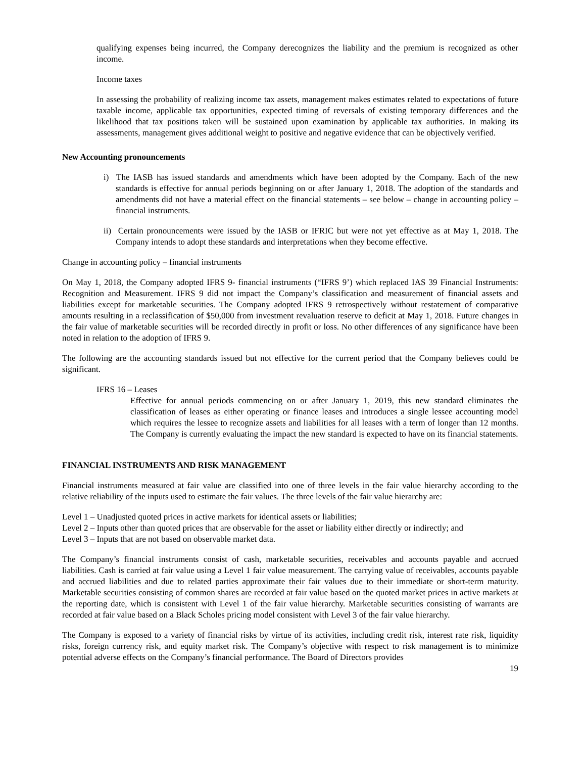qualifying expenses being incurred, the Company derecognizes the liability and the premium is recognized as other income.
Income taxes
In assessing the probability of realizing income tax assets, management makes estimates related to expectations of future taxable income, applicable tax opportunities, expected timing of reversals of existing temporary differences and the likelihood that tax positions taken will be sustained upon examination by applicable tax authorities. In making its assessments, management gives additional weight to positive and negative evidence that can be objectively verified.
New Accounting pronouncements
i) The IASB has issued standards and amendments which have been adopted by the Company. Each of the new standards is effective for annual periods beginning on or after January 1, 2018. The adoption of the standards and amendments did not have a material effect on the financial statements – see below – change in accounting policy – financial instruments.
ii) Certain pronouncements were issued by the IASB or IFRIC but were not yet effective as at May 1, 2018. The Company intends to adopt these standards and interpretations when they become effective.
Change in accounting policy – financial instruments
On May 1, 2018, the Company adopted IFRS 9- financial instruments (“IFRS 9’) which replaced IAS 39 Financial Instruments: Recognition and Measurement. IFRS 9 did not impact the Company’s classification and measurement of financial assets and liabilities except for marketable securities. The Company adopted IFRS 9 retrospectively without restatement of comparative amounts resulting in a reclassification of $50,000 from investment revaluation reserve to deficit at May 1, 2018. Future changes in the fair value of marketable securities will be recorded directly in profit or loss. No other differences of any significance have been noted in relation to the adoption of IFRS 9.
The following are the accounting standards issued but not effective for the current period that the Company believes could be significant.
IFRS 16 – Leases
Effective for annual periods commencing on or after January 1, 2019, this new standard eliminates the classification of leases as either operating or finance leases and introduces a single lessee accounting model which requires the lessee to recognize assets and liabilities for all leases with a term of longer than 12 months. The Company is currently evaluating the impact the new standard is expected to have on its financial statements.
FINANCIAL INSTRUMENTS AND RISK MANAGEMENT
Financial instruments measured at fair value are classified into one of three levels in the fair value hierarchy according to the relative reliability of the inputs used to estimate the fair values. The three levels of the fair value hierarchy are:
Level 1 – Unadjusted quoted prices in active markets for identical assets or liabilities;
Level 2 – Inputs other than quoted prices that are observable for the asset or liability either directly or indirectly; and
Level 3 – Inputs that are not based on observable market data.
The Company’s financial instruments consist of cash, marketable securities, receivables and accounts payable and accrued liabilities. Cash is carried at fair value using a Level 1 fair value measurement. The carrying value of receivables, accounts payable and accrued liabilities and due to related parties approximate their fair values due to their immediate or short-term maturity. Marketable securities consisting of common shares are recorded at fair value based on the quoted market prices in active markets at the reporting date, which is consistent with Level 1 of the fair value hierarchy. Marketable securities consisting of warrants are recorded at fair value based on a Black Scholes pricing model consistent with Level 3 of the fair value hierarchy.
The Company is exposed to a variety of financial risks by virtue of its activities, including credit risk, interest rate risk, liquidity risks, foreign currency risk, and equity market risk. The Company’s objective with respect to risk management is to minimize potential adverse effects on the Company’s financial performance. The Board of Directors provides
19